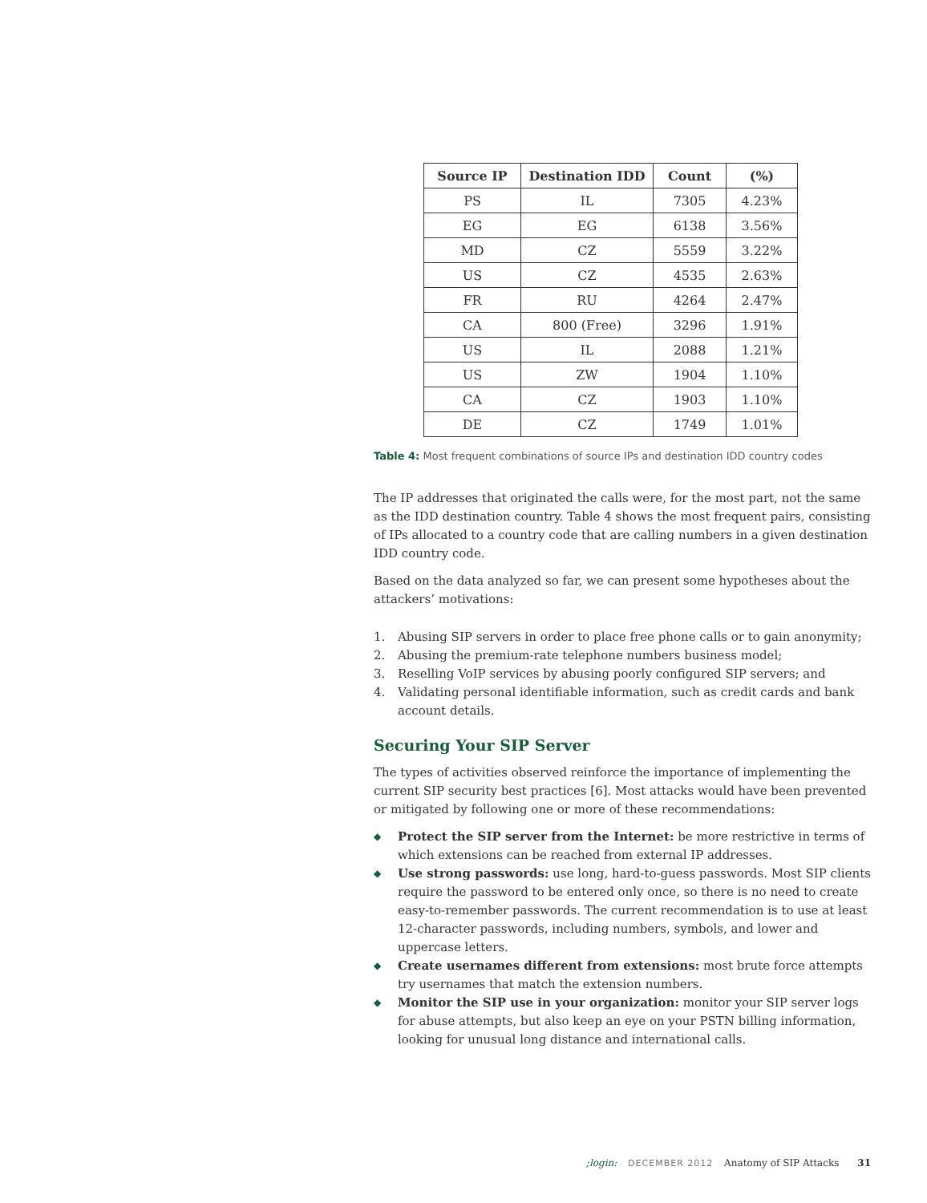| Source IP | Destination IDD | Count | (%) |
| --- | --- | --- | --- |
| PS | IL | 7305 | 4.23% |
| EG | EG | 6138 | 3.56% |
| MD | CZ | 5559 | 3.22% |
| US | CZ | 4535 | 2.63% |
| FR | RU | 4264 | 2.47% |
| CA | 800 (Free) | 3296 | 1.91% |
| US | IL | 2088 | 1.21% |
| US | ZW | 1904 | 1.10% |
| CA | CZ | 1903 | 1.10% |
| DE | CZ | 1749 | 1.01% |
Table 4: Most frequent combinations of source IPs and destination IDD country codes
The IP addresses that originated the calls were, for the most part, not the same as the IDD destination country. Table 4 shows the most frequent pairs, consisting of IPs allocated to a country code that are calling numbers in a given destination IDD country code.
Based on the data analyzed so far, we can present some hypotheses about the attackers’ motivations:
1. Abusing SIP servers in order to place free phone calls or to gain anonymity;
2. Abusing the premium-rate telephone numbers business model;
3. Reselling VoIP services by abusing poorly configured SIP servers; and
4. Validating personal identifiable information, such as credit cards and bank account details.
Securing Your SIP Server
The types of activities observed reinforce the importance of implementing the current SIP security best practices [6]. Most attacks would have been prevented or mitigated by following one or more of these recommendations:
◆ Protect the SIP server from the Internet: be more restrictive in terms of which extensions can be reached from external IP addresses.
◆ Use strong passwords: use long, hard-to-guess passwords. Most SIP clients require the password to be entered only once, so there is no need to create easy-to-remember passwords. The current recommendation is to use at least 12-character passwords, including numbers, symbols, and lower and uppercase letters.
◆ Create usernames different from extensions: most brute force attempts try usernames that match the extension numbers.
◆ Monitor the SIP use in your organization: monitor your SIP server logs for abuse attempts, but also keep an eye on your PSTN billing information, looking for unusual long distance and international calls.
;login: DECEMBER 2012 Anatomy of SIP Attacks 31